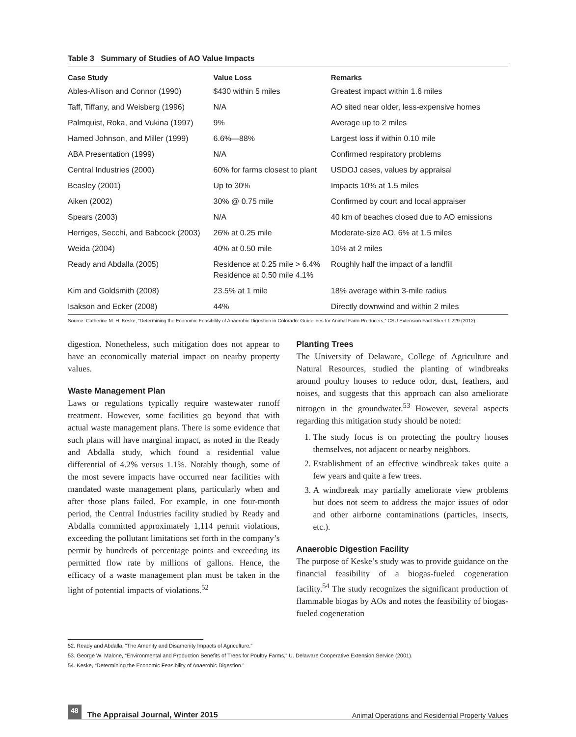Table 3 Summary of Studies of AO Value Impacts
| Case Study | Value Loss | Remarks |
| --- | --- | --- |
| Ables-Allison and Connor (1990) | $430 within 5 miles | Greatest impact within 1.6 miles |
| Taff, Tiffany, and Weisberg (1996) | N/A | AO sited near older, less-expensive homes |
| Palmquist, Roka, and Vukina (1997) | 9% | Average up to 2 miles |
| Hamed Johnson, and Miller (1999) | 6.6%—88% | Largest loss if within 0.10 mile |
| ABA Presentation (1999) | N/A | Confirmed respiratory problems |
| Central Industries (2000) | 60% for farms closest to plant | USDOJ cases, values by appraisal |
| Beasley (2001) | Up to 30% | Impacts 10% at 1.5 miles |
| Aiken (2002) | 30% @ 0.75 mile | Confirmed by court and local appraiser |
| Spears (2003) | N/A | 40 km of beaches closed due to AO emissions |
| Herriges, Secchi, and Babcock (2003) | 26% at 0.25 mile | Moderate-size AO, 6% at 1.5 miles |
| Weida (2004) | 40% at 0.50 mile | 10% at 2 miles |
| Ready and Abdalla (2005) | Residence at 0.25 mile > 6.4% Residence at 0.50 mile 4.1% | Roughly half the impact of a landfill |
| Kim and Goldsmith (2008) | 23.5% at 1 mile | 18% average within 3-mile radius |
| Isakson and Ecker (2008) | 44% | Directly downwind and within 2 miles |
Source: Catherine M. H. Keske, “Determining the Economic Feasibility of Anaerobic Digestion in Colorado: Guidelines for Animal Farm Producers,” CSU Extension Fact Sheet 1.229 (2012).
digestion. Nonetheless, such mitigation does not appear to have an economically material impact on nearby property values.
Waste Management Plan
Laws or regulations typically require wastewater runoff treatment. However, some facilities go beyond that with actual waste management plans. There is some evidence that such plans will have marginal impact, as noted in the Ready and Abdalla study, which found a residential value differential of 4.2% versus 1.1%. Notably though, some of the most severe impacts have occurred near facilities with mandated waste management plans, particularly when and after those plans failed. For example, in one four-month period, the Central Industries facility studied by Ready and Abdalla committed approximately 1,114 permit violations, exceeding the pollutant limitations set forth in the company’s permit by hundreds of percentage points and exceeding its permitted flow rate by millions of gallons. Hence, the efficacy of a waste management plan must be taken in the light of potential impacts of violations.<sup>52</sup>
Planting Trees
The University of Delaware, College of Agriculture and Natural Resources, studied the planting of windbreaks around poultry houses to reduce odor, dust, feathers, and noises, and suggests that this approach can also ameliorate nitrogen in the groundwater.<sup>53</sup> However, several aspects regarding this mitigation study should be noted:
1. The study focus is on protecting the poultry houses themselves, not adjacent or nearby neighbors.
2. Establishment of an effective windbreak takes quite a few years and quite a few trees.
3. A windbreak may partially ameliorate view problems but does not seem to address the major issues of odor and other airborne contaminations (particles, insects, etc.).
Anaerobic Digestion Facility
The purpose of Keske’s study was to provide guidance on the financial feasibility of a biogas-fueled cogeneration facility.<sup>54</sup> The study recognizes the significant production of flammable biogas by AOs and notes the feasibility of biogas-fueled cogeneration
52. Ready and Abdalla, “The Amenity and Disamenity Impacts of Agriculture.”
53. George W. Malone, “Environmental and Production Benefits of Trees for Poultry Farms,” U. Delaware Cooperative Extension Service (2001).
54. Keske, “Determining the Economic Feasibility of Anaerobic Digestion.”
48 The Appraisal Journal, Winter 2015
Animal Operations and Residential Property Values